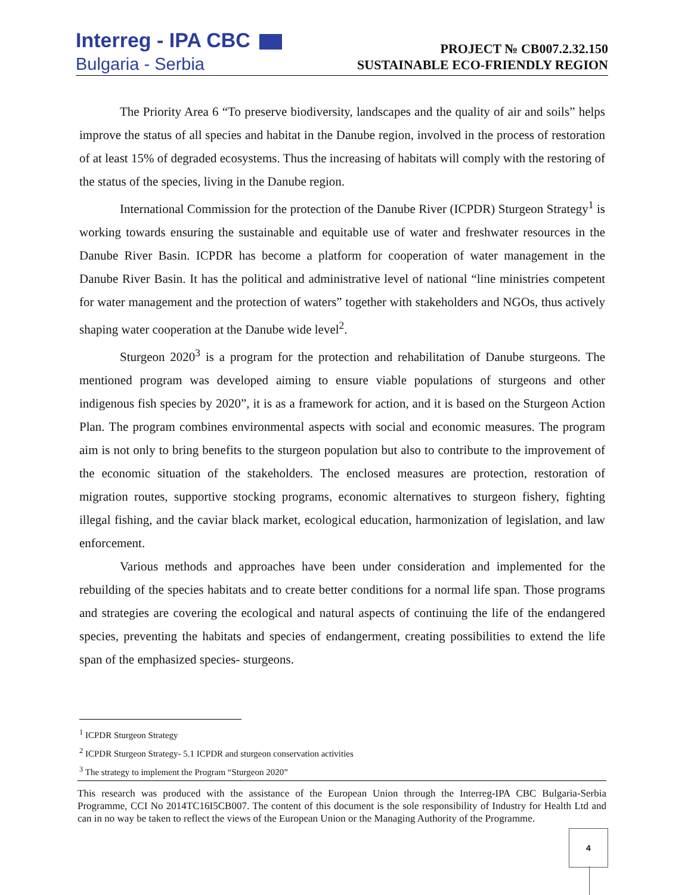Interreg - IPA CBC
Bulgaria - Serbia
PROJECT № CB007.2.32.150
SUSTAINABLE ECO-FRIENDLY REGION
The Priority Area 6 “To preserve biodiversity, landscapes and the quality of air and soils” helps improve the status of all species and habitat in the Danube region, involved in the process of restoration of at least 15% of degraded ecosystems. Thus the increasing of habitats will comply with the restoring of the status of the species, living in the Danube region.
International Commission for the protection of the Danube River (ICPDR) Sturgeon Strategy<sup>1</sup> is working towards ensuring the sustainable and equitable use of water and freshwater resources in the Danube River Basin. ICPDR has become a platform for cooperation of water management in the Danube River Basin. It has the political and administrative level of national “line ministries competent for water management and the protection of waters” together with stakeholders and NGOs, thus actively shaping water cooperation at the Danube wide level<sup>2</sup>.
Sturgeon 2020<sup>3</sup> is a program for the protection and rehabilitation of Danube sturgeons. The mentioned program was developed aiming to ensure viable populations of sturgeons and other indigenous fish species by 2020”, it is as a framework for action, and it is based on the Sturgeon Action Plan. The program combines environmental aspects with social and economic measures. The program aim is not only to bring benefits to the sturgeon population but also to contribute to the improvement of the economic situation of the stakeholders. The enclosed measures are protection, restoration of migration routes, supportive stocking programs, economic alternatives to sturgeon fishery, fighting illegal fishing, and the caviar black market, ecological education, harmonization of legislation, and law enforcement.
Various methods and approaches have been under consideration and implemented for the rebuilding of the species habitats and to create better conditions for a normal life span. Those programs and strategies are covering the ecological and natural aspects of continuing the life of the endangered species, preventing the habitats and species of endangerment, creating possibilities to extend the life span of the emphasized species- sturgeons.
<sup>1</sup> ICPDR Sturgeon Strategy
<sup>2</sup> ICPDR Sturgeon Strategy- 5.1 ICPDR and sturgeon conservation activities
<sup>3</sup> The strategy to implement the Program “Sturgeon 2020”
This research was produced with the assistance of the European Union through the Interreg-IPA CBC Bulgaria-Serbia Programme, CCI No 2014TC16I5CB007. The content of this document is the sole responsibility of Industry for Health Ltd and can in no way be taken to reflect the views of the European Union or the Managing Authority of the Programme.
4